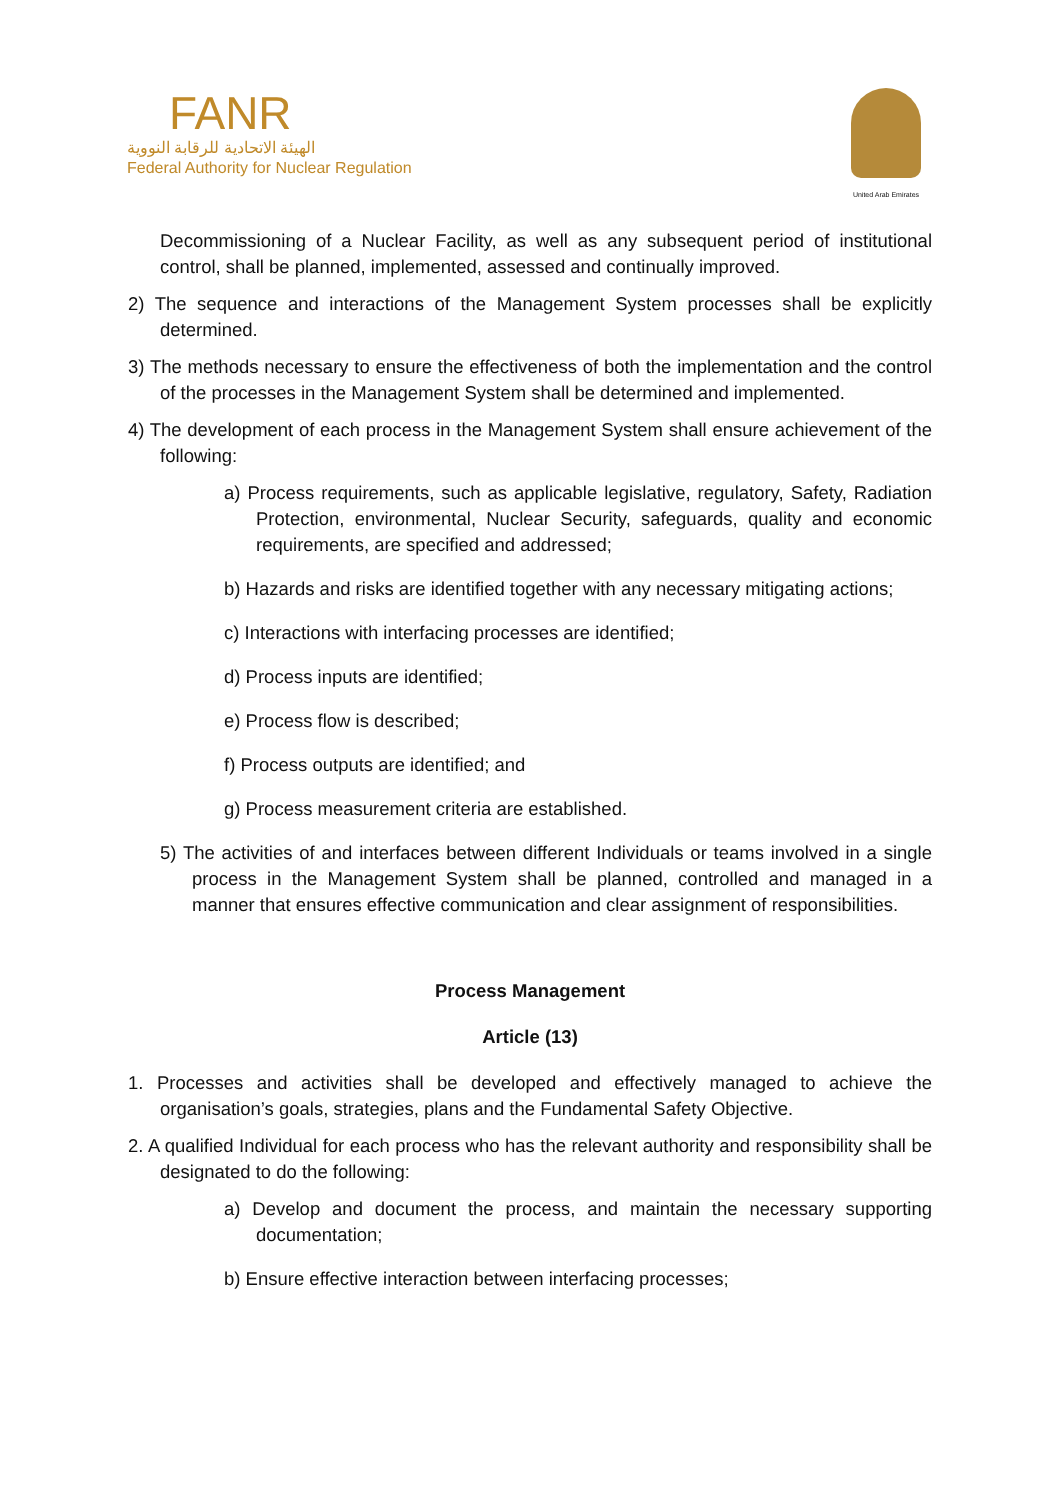FANR
الهيئة الاتحادية للرقابة النووية
Federal Authority for Nuclear Regulation
United Arab Emirates
Decommissioning of a Nuclear Facility, as well as any subsequent period of institutional control, shall be planned, implemented, assessed and continually improved.
2) The sequence and interactions of the Management System processes shall be explicitly determined.
3) The methods necessary to ensure the effectiveness of both the implementation and the control of the processes in the Management System shall be determined and implemented.
4) The development of each process in the Management System shall ensure achievement of the following:
a) Process requirements, such as applicable legislative, regulatory, Safety, Radiation Protection, environmental, Nuclear Security, safeguards, quality and economic requirements, are specified and addressed;
b) Hazards and risks are identified together with any necessary mitigating actions;
c) Interactions with interfacing processes are identified;
d) Process inputs are identified;
e) Process flow is described;
f) Process outputs are identified; and
g) Process measurement criteria are established.
5) The activities of and interfaces between different Individuals or teams involved in a single process in the Management System shall be planned, controlled and managed in a manner that ensures effective communication and clear assignment of responsibilities.
Process Management
Article (13)
1. Processes and activities shall be developed and effectively managed to achieve the organisation’s goals, strategies, plans and the Fundamental Safety Objective.
2. A qualified Individual for each process who has the relevant authority and responsibility shall be designated to do the following:
a) Develop and document the process, and maintain the necessary supporting documentation;
b) Ensure effective interaction between interfacing processes;